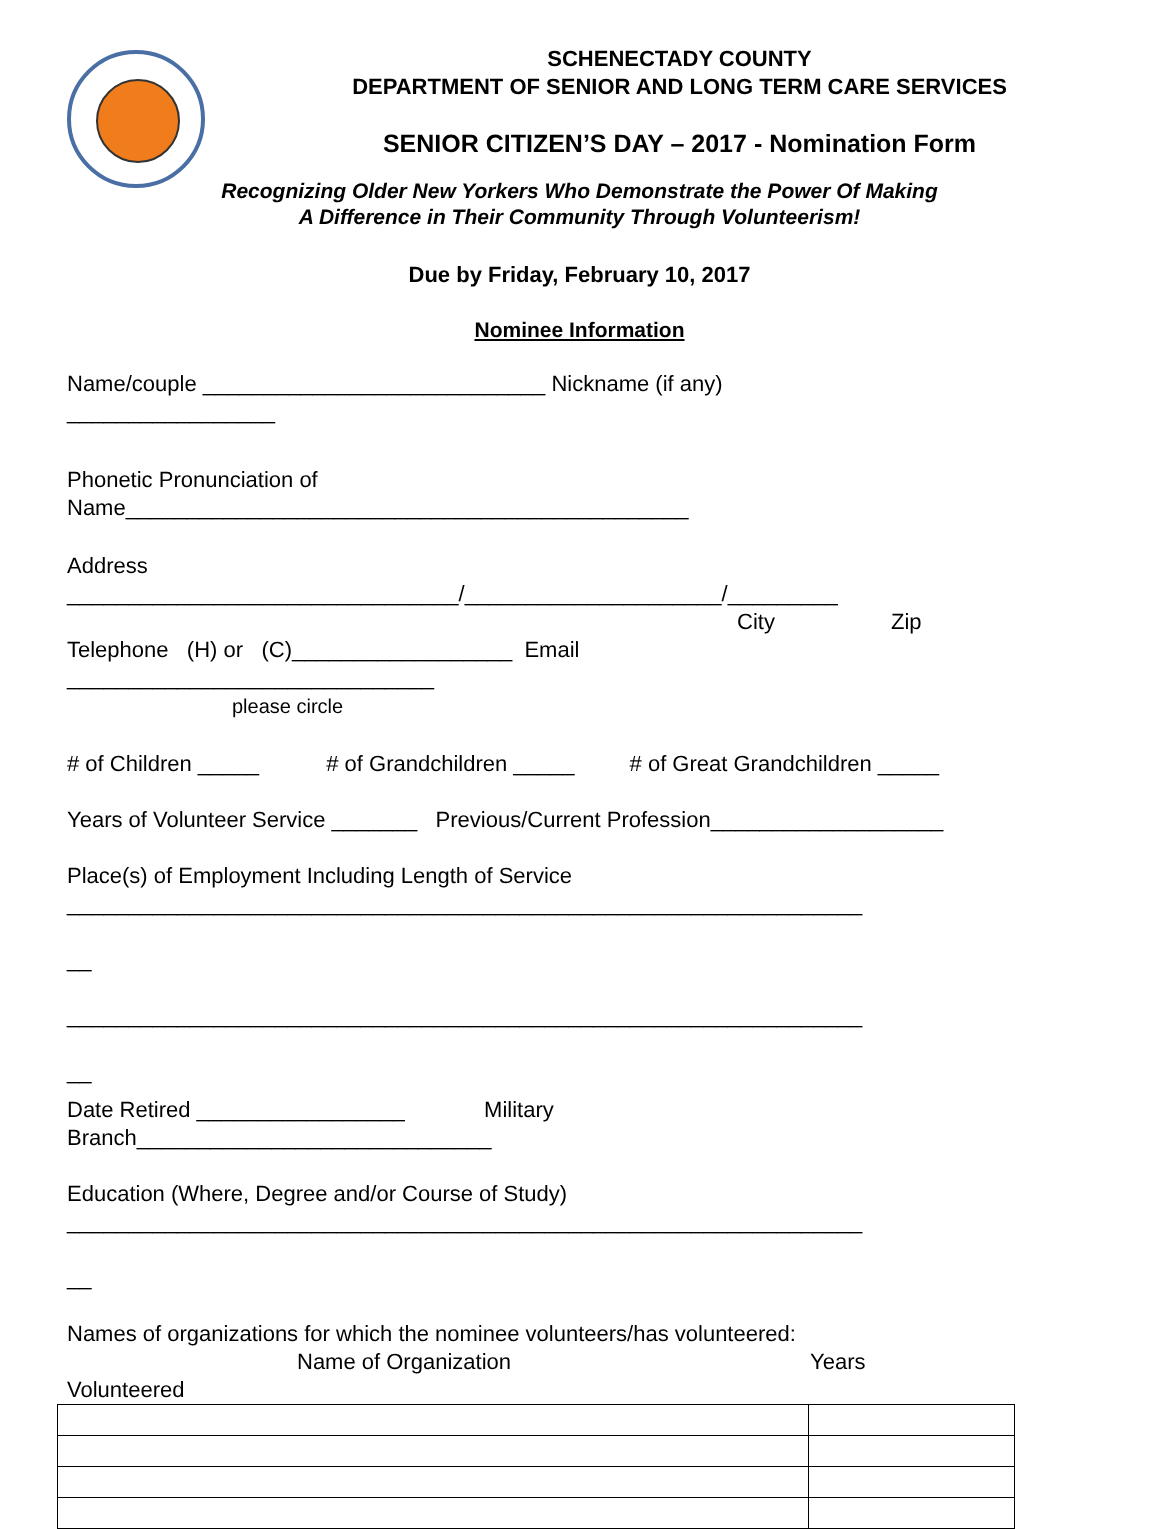SCHENECTADY COUNTY
DEPARTMENT OF SENIOR AND LONG TERM CARE SERVICES
SENIOR CITIZEN’S DAY – 2017 - Nomination Form
Recognizing Older New Yorkers Who Demonstrate the Power Of Making
A Difference in Their Community Through Volunteerism!
Due by Friday, February 10, 2017
Nominee Information
Name/couple ____________________________ Nickname (if any)
_________________
Phonetic Pronunciation of
Name______________________________________________
Address
________________________________/_____________________/_________
City Zip
Telephone (H) or (C)__________________ Email
______________________________
please circle
# of Children _____ # of Grandchildren _____ # of Great Grandchildren _____
Years of Volunteer Service _______ Previous/Current Profession___________________
Place(s) of Employment Including Length of Service
_________________________________________________________________
__
_________________________________________________________________
__
Date Retired _________________ Military
Branch_____________________________
Education (Where, Degree and/or Course of Study)
_________________________________________________________________
__
Names of organizations for which the nominee volunteers/has volunteered:
Name of Organization Years
Volunteered